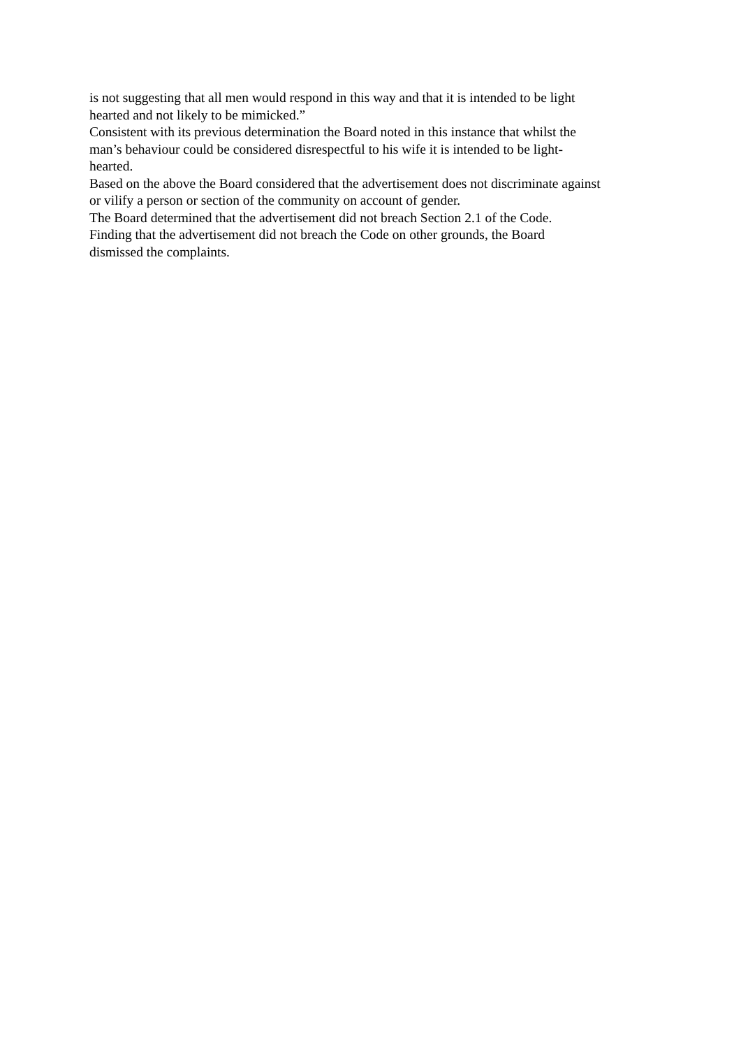is not suggesting that all men would respond in this way and that it is intended to be light
hearted and not likely to be mimicked.”
Consistent with its previous determination the Board noted in this instance that whilst the
man’s behaviour could be considered disrespectful to his wife it is intended to be light-
hearted.
Based on the above the Board considered that the advertisement does not discriminate against
or vilify a person or section of the community on account of gender.
The Board determined that the advertisement did not breach Section 2.1 of the Code.
Finding that the advertisement did not breach the Code on other grounds, the Board
dismissed the complaints.